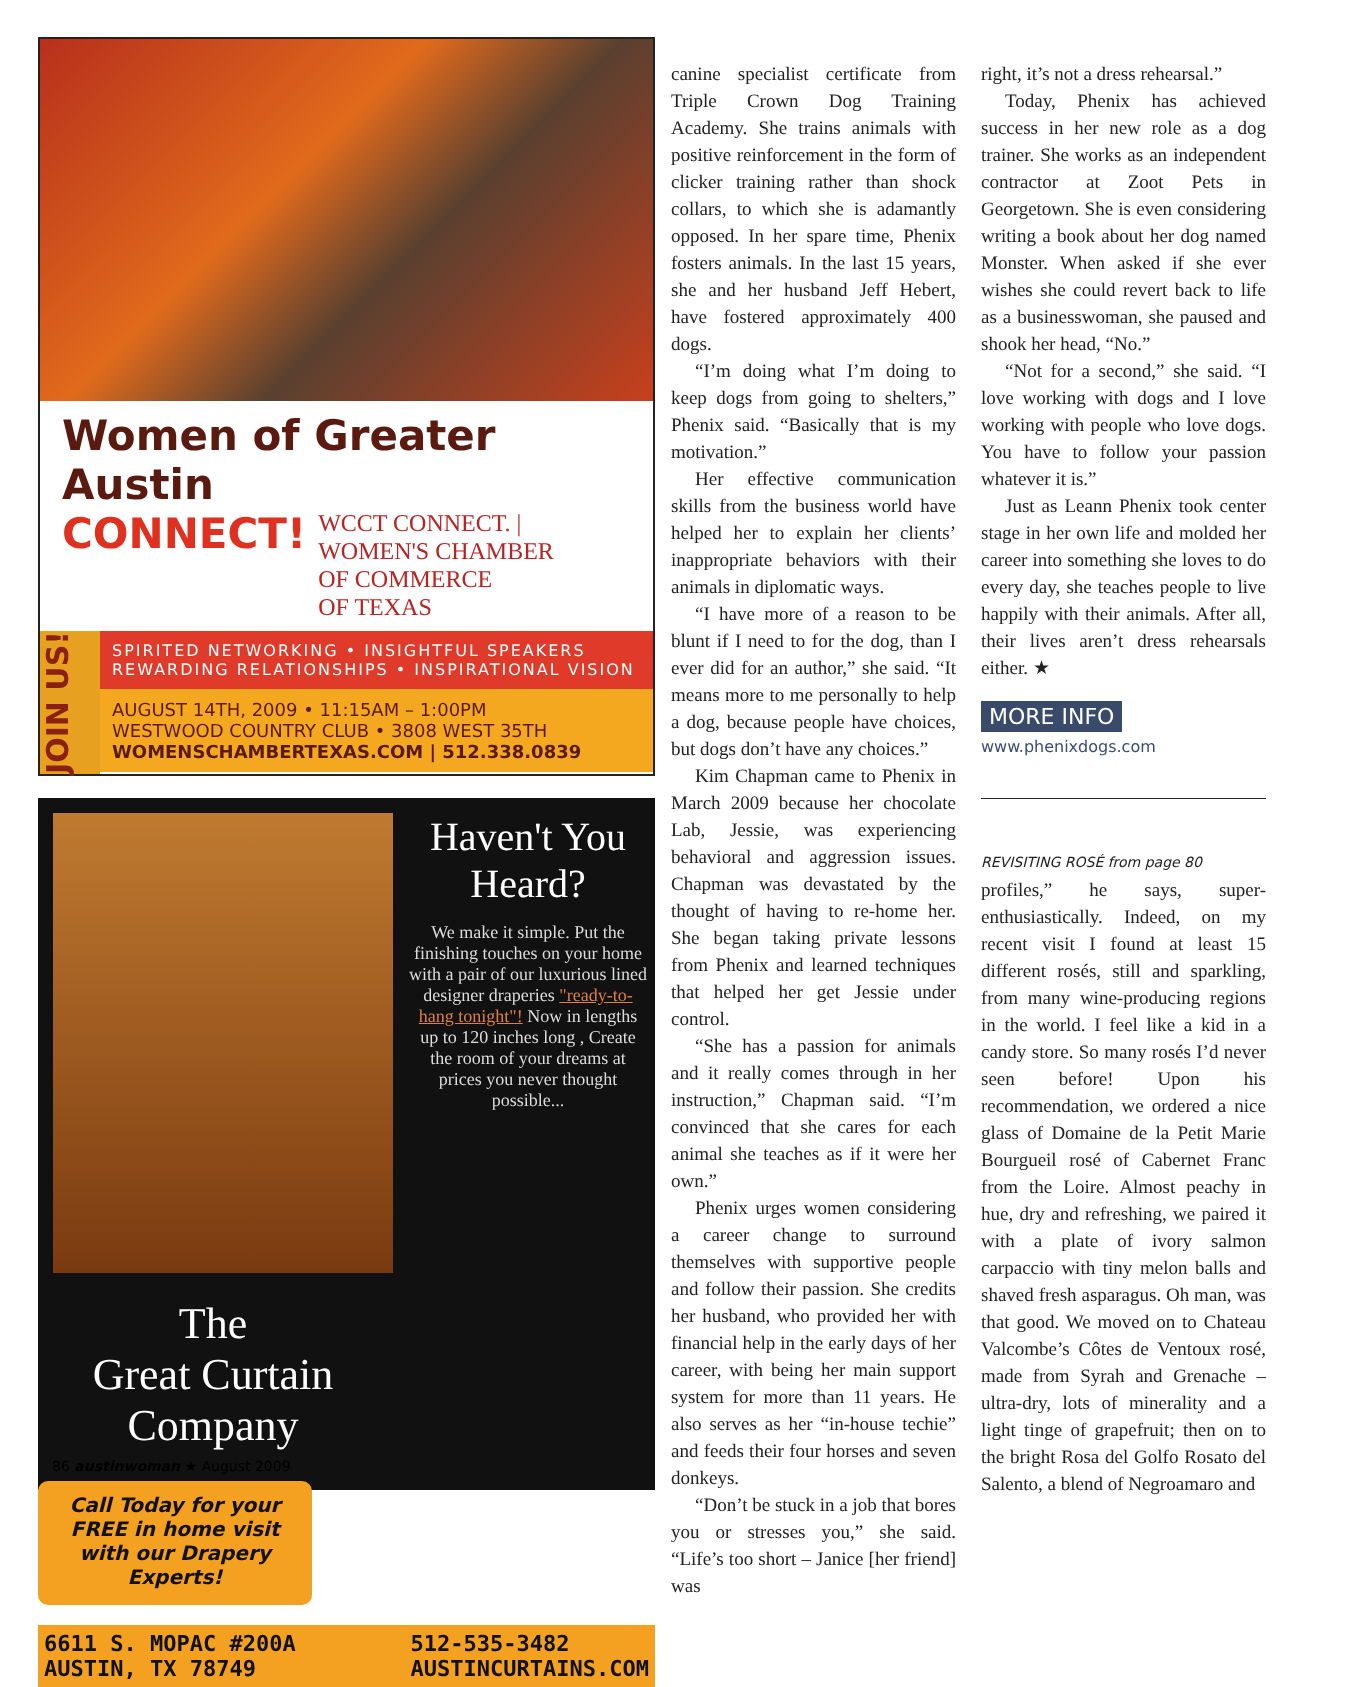Women of Greater Austin
CONNECT!
WCCT CONNECT. | WOMEN'S CHAMBER
OF COMMERCE
OF TEXAS
JOIN US!
SPIRITED NETWORKING • INSIGHTFUL SPEAKERS
REWARDING RELATIONSHIPS • INSPIRATIONAL VISION
AUGUST 14TH, 2009 • 11:15AM – 1:00PM
WESTWOOD COUNTRY CLUB • 3808 WEST 35TH
WOMENSCHAMBERTEXAS.COM | 512.338.0839
Haven't You Heard?
We make it simple. Put the finishing touches on your home with a pair of our luxurious lined designer draperies "ready-to-hang tonight"! Now in lengths up to 120 inches long , Create the room of your dreams at prices you never thought possible...
The
Great Curtain
Company
Call Today for your FREE in home visit with our Drapery Experts!
6611 S. MOPAC #200A
AUSTIN, TX 78749 512-535-3482
AUSTINCURTAINS.COM
canine specialist certificate from Triple Crown Dog Training Academy. She trains animals with positive reinforcement in the form of clicker training rather than shock collars, to which she is adamantly opposed. In her spare time, Phenix fosters animals. In the last 15 years, she and her husband Jeff Hebert, have fostered approximately 400 dogs.
“I’m doing what I’m doing to keep dogs from going to shelters,” Phenix said. “Basically that is my motivation.”
Her effective communication skills from the business world have helped her to explain her clients’ inappropriate behaviors with their animals in diplomatic ways.
“I have more of a reason to be blunt if I need to for the dog, than I ever did for an author,” she said. “It means more to me personally to help a dog, because people have choices, but dogs don’t have any choices.”
Kim Chapman came to Phenix in March 2009 because her chocolate Lab, Jessie, was experiencing behavioral and aggression issues. Chapman was devastated by the thought of having to re-home her. She began taking private lessons from Phenix and learned techniques that helped her get Jessie under control.
“She has a passion for animals and it really comes through in her instruction,” Chapman said. “I’m convinced that she cares for each animal she teaches as if it were her own.”
Phenix urges women considering a career change to surround themselves with supportive people and follow their passion. She credits her husband, who provided her with financial help in the early days of her career, with being her main support system for more than 11 years. He also serves as her “in-house techie” and feeds their four horses and seven donkeys.
“Don’t be stuck in a job that bores you or stresses you,” she said. “Life’s too short – Janice [her friend] was
right, it’s not a dress rehearsal.”
Today, Phenix has achieved success in her new role as a dog trainer. She works as an independent contractor at Zoot Pets in Georgetown. She is even considering writing a book about her dog named Monster. When asked if she ever wishes she could revert back to life as a businesswoman, she paused and shook her head, “No.”
“Not for a second,” she said. “I love working with dogs and I love working with people who love dogs. You have to follow your passion whatever it is.”
Just as Leann Phenix took center stage in her own life and molded her career into something she loves to do every day, she teaches people to live happily with their animals. After all, their lives aren’t dress rehearsals either. ★
MORE INFO
www.phenixdogs.com
REVISITING ROSÉ from page 80
profiles,” he says, super-enthusiastically. Indeed, on my recent visit I found at least 15 different rosés, still and sparkling, from many wine-producing regions in the world. I feel like a kid in a candy store. So many rosés I’d never seen before! Upon his recommendation, we ordered a nice glass of Domaine de la Petit Marie Bourgueil rosé of Cabernet Franc from the Loire. Almost peachy in hue, dry and refreshing, we paired it with a plate of ivory salmon carpaccio with tiny melon balls and shaved fresh asparagus. Oh man, was that good. We moved on to Chateau Valcombe’s Côtes de Ventoux rosé, made from Syrah and Grenache – ultra-dry, lots of minerality and a light tinge of grapefruit; then on to the bright Rosa del Golfo Rosato del Salento, a blend of Negroamaro and
86 austinwoman ★ August 2009